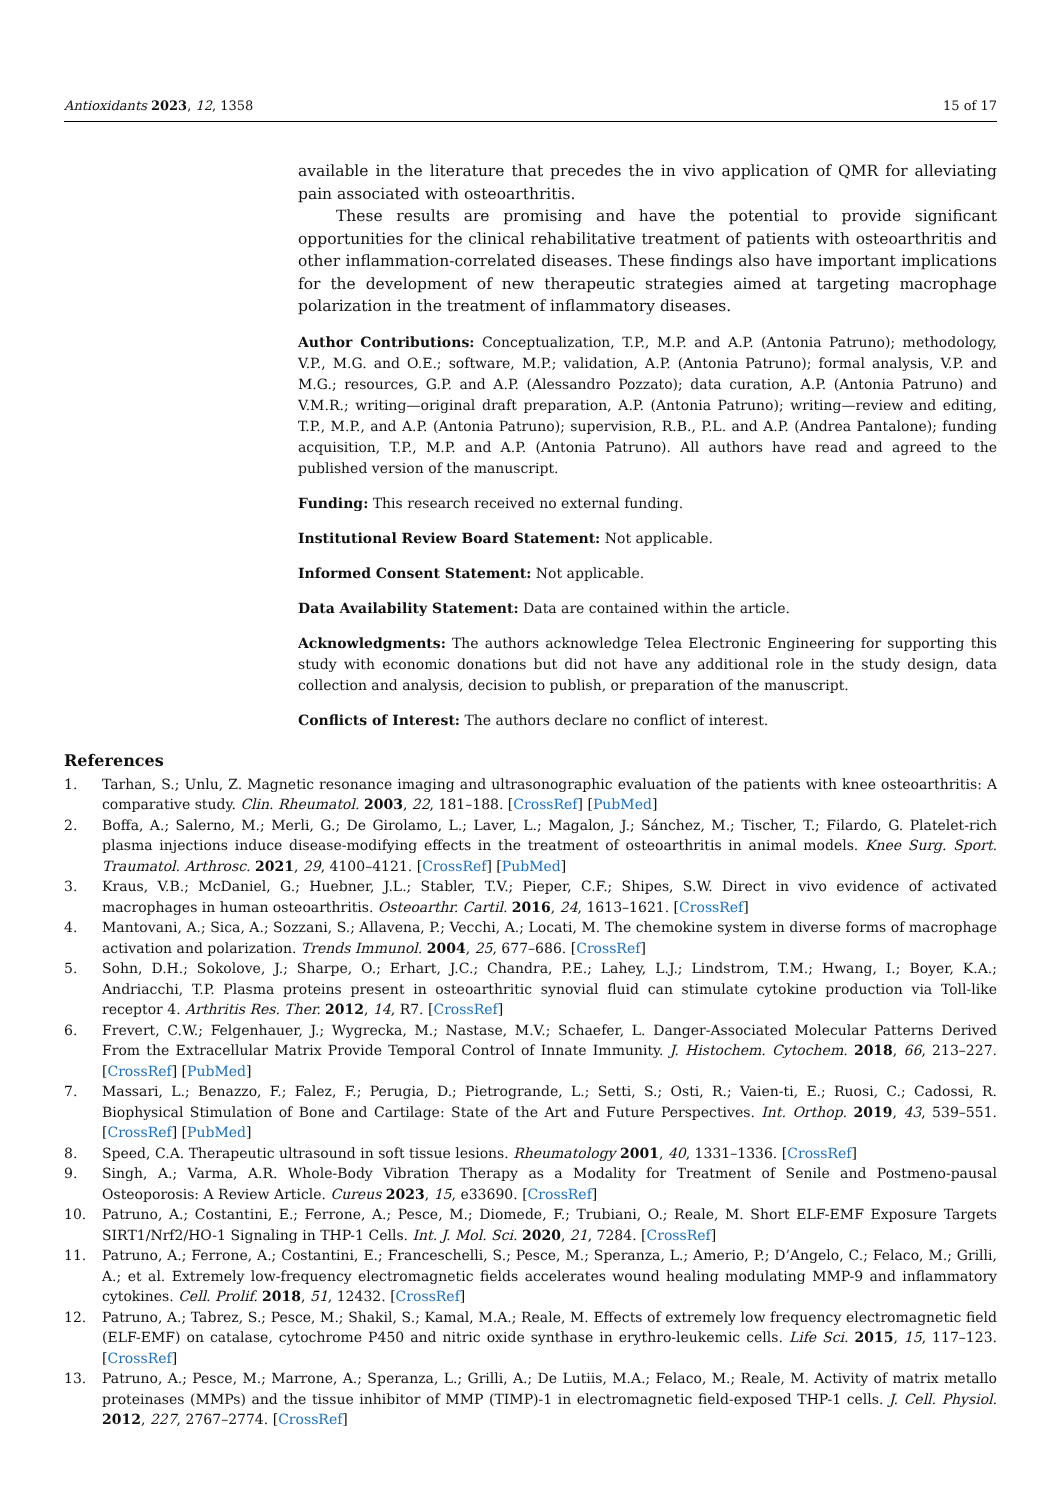Antioxidants 2023, 12, 1358 15 of 17
available in the literature that precedes the in vivo application of QMR for alleviating pain associated with osteoarthritis.
These results are promising and have the potential to provide significant opportunities for the clinical rehabilitative treatment of patients with osteoarthritis and other inflammation-correlated diseases. These findings also have important implications for the development of new therapeutic strategies aimed at targeting macrophage polarization in the treatment of inflammatory diseases.
Author Contributions: Conceptualization, T.P., M.P. and A.P. (Antonia Patruno); methodology, V.P., M.G. and O.E.; software, M.P.; validation, A.P. (Antonia Patruno); formal analysis, V.P. and M.G.; resources, G.P. and A.P. (Alessandro Pozzato); data curation, A.P. (Antonia Patruno) and V.M.R.; writing—original draft preparation, A.P. (Antonia Patruno); writing—review and editing, T.P., M.P., and A.P. (Antonia Patruno); supervision, R.B., P.L. and A.P. (Andrea Pantalone); funding acquisition, T.P., M.P. and A.P. (Antonia Patruno). All authors have read and agreed to the published version of the manuscript.
Funding: This research received no external funding.
Institutional Review Board Statement: Not applicable.
Informed Consent Statement: Not applicable.
Data Availability Statement: Data are contained within the article.
Acknowledgments: The authors acknowledge Telea Electronic Engineering for supporting this study with economic donations but did not have any additional role in the study design, data collection and analysis, decision to publish, or preparation of the manuscript.
Conflicts of Interest: The authors declare no conflict of interest.
References
1. Tarhan, S.; Unlu, Z. Magnetic resonance imaging and ultrasonographic evaluation of the patients with knee osteoarthritis: A comparative study. Clin. Rheumatol. 2003, 22, 181–188. [CrossRef] [PubMed]
2. Boffa, A.; Salerno, M.; Merli, G.; De Girolamo, L.; Laver, L.; Magalon, J.; Sánchez, M.; Tischer, T.; Filardo, G. Platelet-rich plasma injections induce disease-modifying effects in the treatment of osteoarthritis in animal models. Knee Surg. Sport. Traumatol. Arthrosc. 2021, 29, 4100–4121. [CrossRef] [PubMed]
3. Kraus, V.B.; McDaniel, G.; Huebner, J.L.; Stabler, T.V.; Pieper, C.F.; Shipes, S.W. Direct in vivo evidence of activated macrophages in human osteoarthritis. Osteoarthr. Cartil. 2016, 24, 1613–1621. [CrossRef]
4. Mantovani, A.; Sica, A.; Sozzani, S.; Allavena, P.; Vecchi, A.; Locati, M. The chemokine system in diverse forms of macrophage activation and polarization. Trends Immunol. 2004, 25, 677–686. [CrossRef]
5. Sohn, D.H.; Sokolove, J.; Sharpe, O.; Erhart, J.C.; Chandra, P.E.; Lahey, L.J.; Lindstrom, T.M.; Hwang, I.; Boyer, K.A.; Andriacchi, T.P. Plasma proteins present in osteoarthritic synovial fluid can stimulate cytokine production via Toll-like receptor 4. Arthritis Res. Ther. 2012, 14, R7. [CrossRef]
6. Frevert, C.W.; Felgenhauer, J.; Wygrecka, M.; Nastase, M.V.; Schaefer, L. Danger-Associated Molecular Patterns Derived From the Extracellular Matrix Provide Temporal Control of Innate Immunity. J. Histochem. Cytochem. 2018, 66, 213–227. [CrossRef] [PubMed]
7. Massari, L.; Benazzo, F.; Falez, F.; Perugia, D.; Pietrogrande, L.; Setti, S.; Osti, R.; Vaien-ti, E.; Ruosi, C.; Cadossi, R. Biophysical Stimulation of Bone and Cartilage: State of the Art and Future Perspectives. Int. Orthop. 2019, 43, 539–551. [CrossRef] [PubMed]
8. Speed, C.A. Therapeutic ultrasound in soft tissue lesions. Rheumatology 2001, 40, 1331–1336. [CrossRef]
9. Singh, A.; Varma, A.R. Whole-Body Vibration Therapy as a Modality for Treatment of Senile and Postmeno-pausal Osteoporosis: A Review Article. Cureus 2023, 15, e33690. [CrossRef]
10. Patruno, A.; Costantini, E.; Ferrone, A.; Pesce, M.; Diomede, F.; Trubiani, O.; Reale, M. Short ELF-EMF Exposure Targets SIRT1/Nrf2/HO-1 Signaling in THP-1 Cells. Int. J. Mol. Sci. 2020, 21, 7284. [CrossRef]
11. Patruno, A.; Ferrone, A.; Costantini, E.; Franceschelli, S.; Pesce, M.; Speranza, L.; Amerio, P.; D’Angelo, C.; Felaco, M.; Grilli, A.; et al. Extremely low-frequency electromagnetic fields accelerates wound healing modulating MMP-9 and inflammatory cytokines. Cell. Prolif. 2018, 51, 12432. [CrossRef]
12. Patruno, A.; Tabrez, S.; Pesce, M.; Shakil, S.; Kamal, M.A.; Reale, M. Effects of extremely low frequency electromagnetic field (ELF-EMF) on catalase, cytochrome P450 and nitric oxide synthase in erythro-leukemic cells. Life Sci. 2015, 15, 117–123. [CrossRef]
13. Patruno, A.; Pesce, M.; Marrone, A.; Speranza, L.; Grilli, A.; De Lutiis, M.A.; Felaco, M.; Reale, M. Activity of matrix metallo proteinases (MMPs) and the tissue inhibitor of MMP (TIMP)-1 in electromagnetic field-exposed THP-1 cells. J. Cell. Physiol. 2012, 227, 2767–2774. [CrossRef]